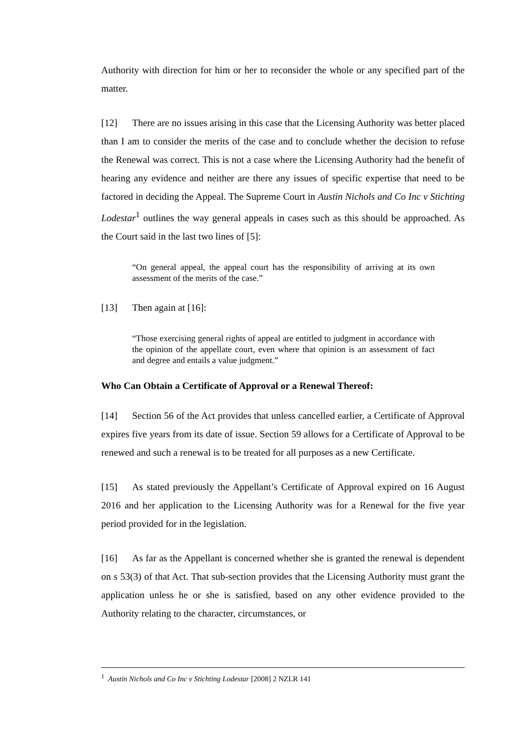Authority with direction for him or her to reconsider the whole or any specified part of the matter.
[12] There are no issues arising in this case that the Licensing Authority was better placed than I am to consider the merits of the case and to conclude whether the decision to refuse the Renewal was correct. This is not a case where the Licensing Authority had the benefit of hearing any evidence and neither are there any issues of specific expertise that need to be factored in deciding the Appeal. The Supreme Court in Austin Nichols and Co Inc v Stichting Lodestar<sup>1</sup> outlines the way general appeals in cases such as this should be approached. As the Court said in the last two lines of [5]:
“On general appeal, the appeal court has the responsibility of arriving at its own assessment of the merits of the case.”
[13] Then again at [16]:
“Those exercising general rights of appeal are entitled to judgment in accordance with the opinion of the appellate court, even where that opinion is an assessment of fact and degree and entails a value judgment.”
Who Can Obtain a Certificate of Approval or a Renewal Thereof:
[14] Section 56 of the Act provides that unless cancelled earlier, a Certificate of Approval expires five years from its date of issue. Section 59 allows for a Certificate of Approval to be renewed and such a renewal is to be treated for all purposes as a new Certificate.
[15] As stated previously the Appellant’s Certificate of Approval expired on 16 August 2016 and her application to the Licensing Authority was for a Renewal for the five year period provided for in the legislation.
[16] As far as the Appellant is concerned whether she is granted the renewal is dependent on s 53(3) of that Act. That sub-section provides that the Licensing Authority must grant the application unless he or she is satisfied, based on any other evidence provided to the Authority relating to the character, circumstances, or
<sup>1</sup> Austin Nichols and Co Inc v Stichting Lodestar [2008] 2 NZLR 141